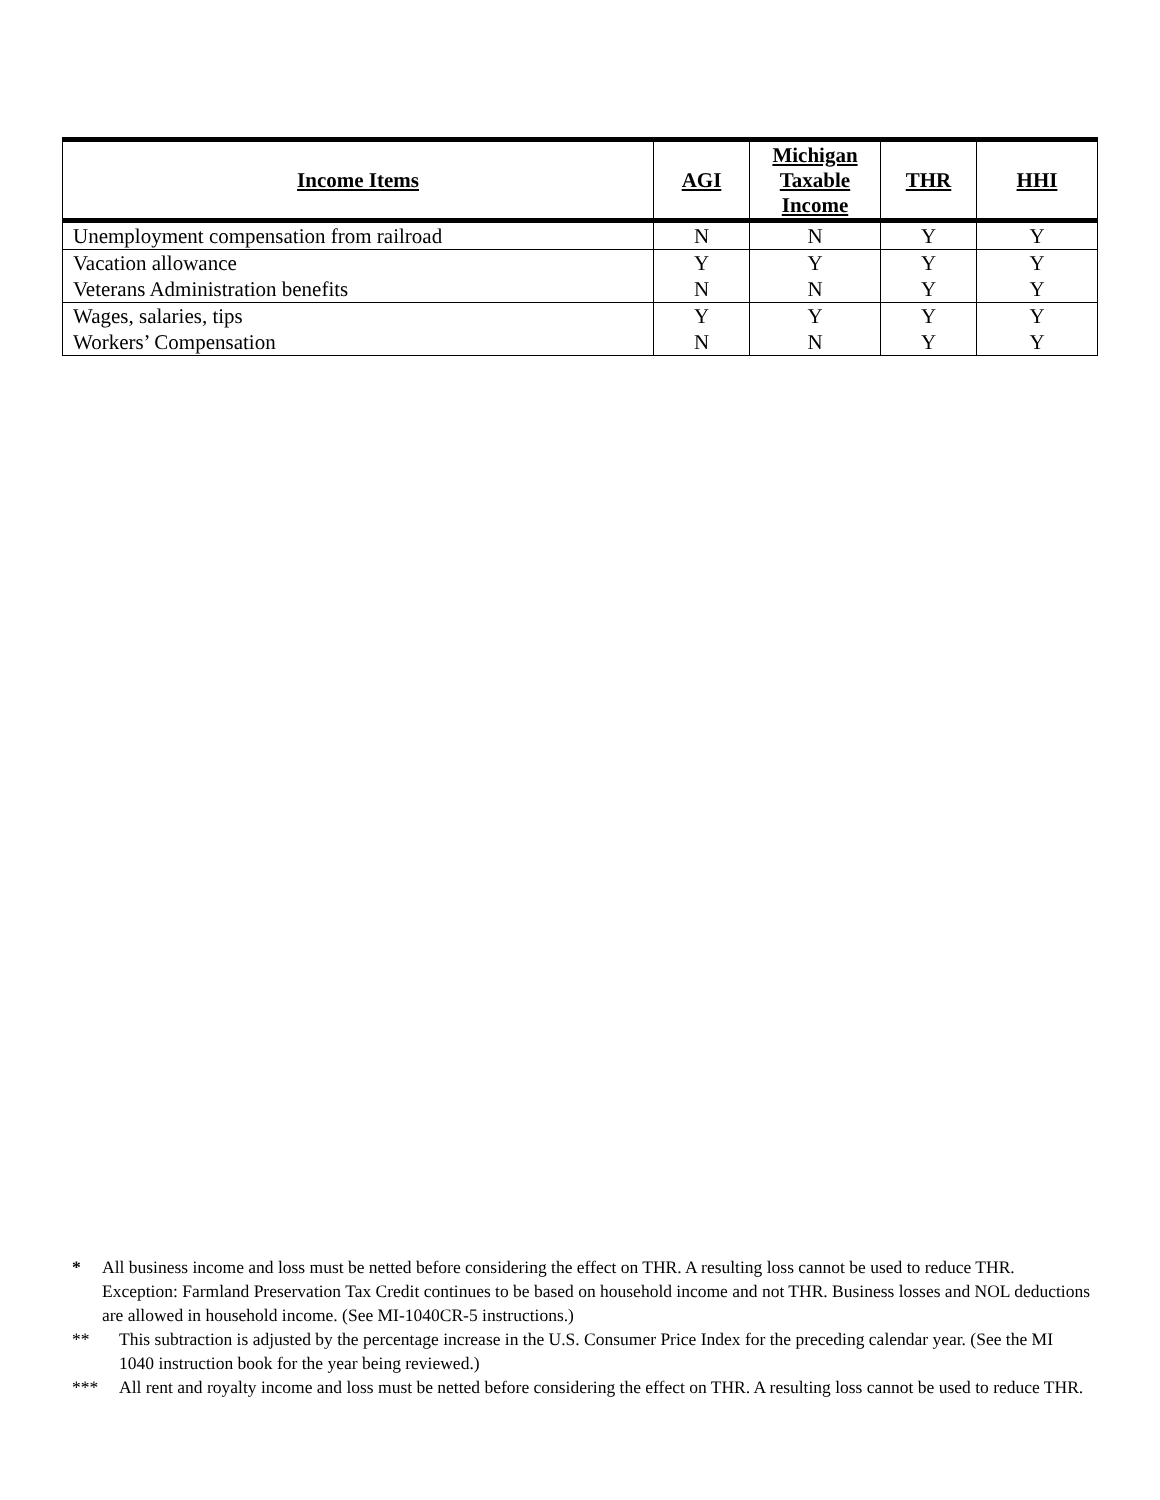| Income Items | AGI | Michigan Taxable Income | THR | HHI |
| --- | --- | --- | --- | --- |
| Unemployment compensation from railroad | N | N | Y | Y |
| Vacation allowance | Y | Y | Y | Y |
| Veterans Administration benefits | N | N | Y | Y |
| Wages, salaries, tips | Y | Y | Y | Y |
| Workers’ Compensation | N | N | Y | Y |
* All business income and loss must be netted before considering the effect on THR. A resulting loss cannot be used to reduce THR. Exception: Farmland Preservation Tax Credit continues to be based on household income and not THR. Business losses and NOL deductions are allowed in household income. (See MI-1040CR-5 instructions.)
** This subtraction is adjusted by the percentage increase in the U.S. Consumer Price Index for the preceding calendar year. (See the MI 1040 instruction book for the year being reviewed.)
*** All rent and royalty income and loss must be netted before considering the effect on THR. A resulting loss cannot be used to reduce THR.